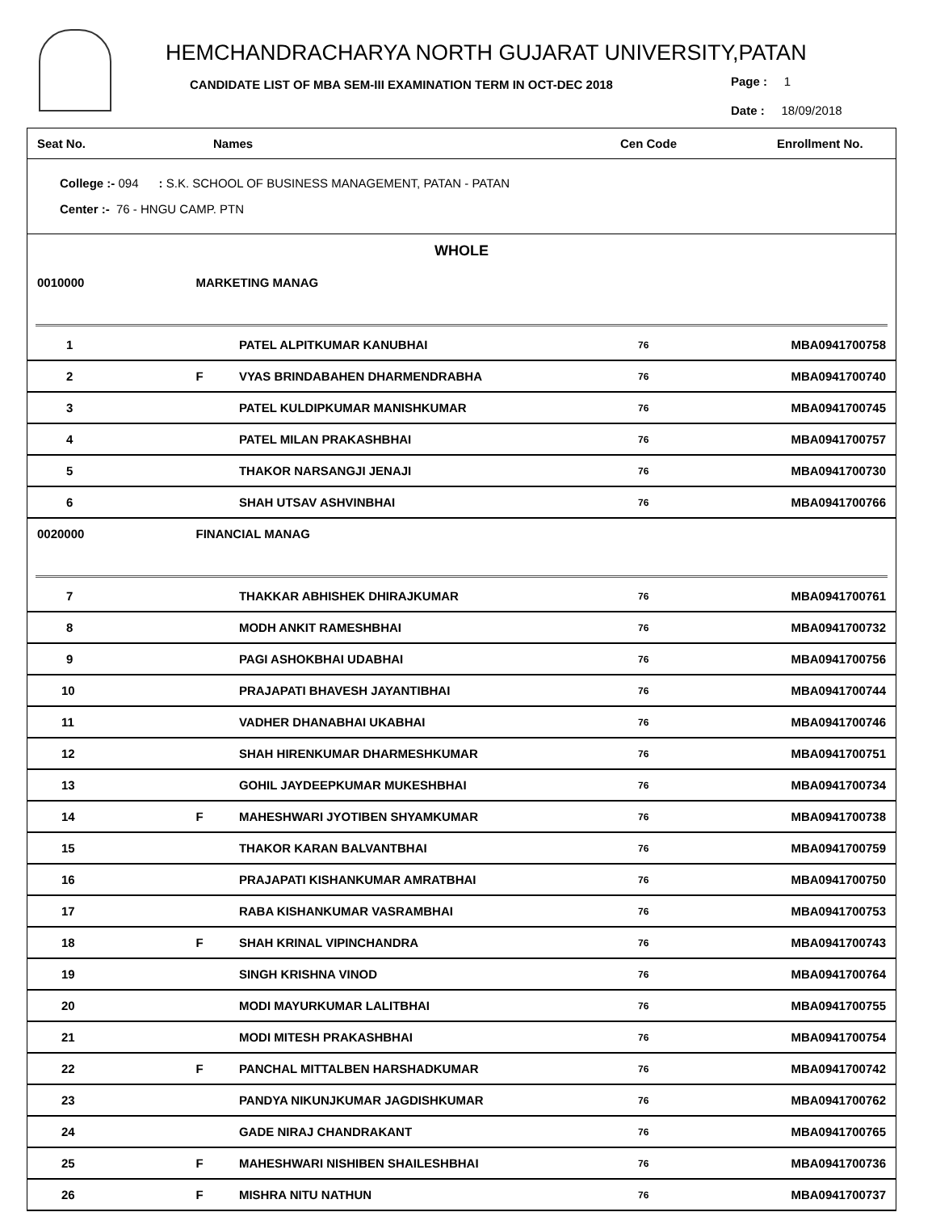HEMCHANDRACHARYA NORTH GUJARAT UNIVERSITY,PATAN
CANDIDATE LIST OF MBA SEM-III EXAMINATION TERM IN OCT-DEC 2018
Page : 1
Date : 18/09/2018
| Seat No. | | Names | Cen Code | Enrollment No. |
| --- | --- | --- | --- | --- |
College :- 094 : S.K. SCHOOL OF BUSINESS MANAGEMENT, PATAN - PATAN
Center :- 76 - HNGU CAMP. PTN
WHOLE
| 0010000 | MARKETING MANAG | | | |
| 1 | | PATEL ALPITKUMAR KANUBHAI | 76 | MBA0941700758 |
| 2 | F | VYAS BRINDABAHEN DHARMENDRABHA | 76 | MBA0941700740 |
| 3 | | PATEL KULDIPKUMAR MANISHKUMAR | 76 | MBA0941700745 |
| 4 | | PATEL MILAN PRAKASHBHAI | 76 | MBA0941700757 |
| 5 | | THAKOR NARSANGJI JENAJI | 76 | MBA0941700730 |
| 6 | | SHAH UTSAV ASHVINBHAI | 76 | MBA0941700766 |
| 0020000 | FINANCIAL MANAG | | | |
| 7 | | THAKKAR ABHISHEK DHIRAJKUMAR | 76 | MBA0941700761 |
| 8 | | MODH ANKIT RAMESHBHAI | 76 | MBA0941700732 |
| 9 | | PAGI ASHOKBHAI UDABHAI | 76 | MBA0941700756 |
| 10 | | PRAJAPATI BHAVESH JAYANTIBHAI | 76 | MBA0941700744 |
| 11 | | VADHER DHANABHAI UKABHAI | 76 | MBA0941700746 |
| 12 | | SHAH HIRENKUMAR DHARMESHKUMAR | 76 | MBA0941700751 |
| 13 | | GOHIL JAYDEEPKUMAR MUKESHBHAI | 76 | MBA0941700734 |
| 14 | F | MAHESHWARI JYOTIBEN SHYAMKUMAR | 76 | MBA0941700738 |
| 15 | | THAKOR KARAN BALVANTBHAI | 76 | MBA0941700759 |
| 16 | | PRAJAPATI KISHANKUMAR AMRATBHAI | 76 | MBA0941700750 |
| 17 | | RABA KISHANKUMAR VASRAMBHAI | 76 | MBA0941700753 |
| 18 | F | SHAH KRINAL VIPINCHANDRA | 76 | MBA0941700743 |
| 19 | | SINGH KRISHNA VINOD | 76 | MBA0941700764 |
| 20 | | MODI MAYURKUMAR LALITBHAI | 76 | MBA0941700755 |
| 21 | | MODI MITESH PRAKASHBHAI | 76 | MBA0941700754 |
| 22 | F | PANCHAL MITTALBEN HARSHADKUMAR | 76 | MBA0941700742 |
| 23 | | PANDYA NIKUNJKUMAR JAGDISHKUMAR | 76 | MBA0941700762 |
| 24 | | GADE NIRAJ CHANDRAKANT | 76 | MBA0941700765 |
| 25 | F | MAHESHWARI NISHIBEN SHAILESHBHAI | 76 | MBA0941700736 |
| 26 | F | MISHRA NITU NATHUN | 76 | MBA0941700737 |